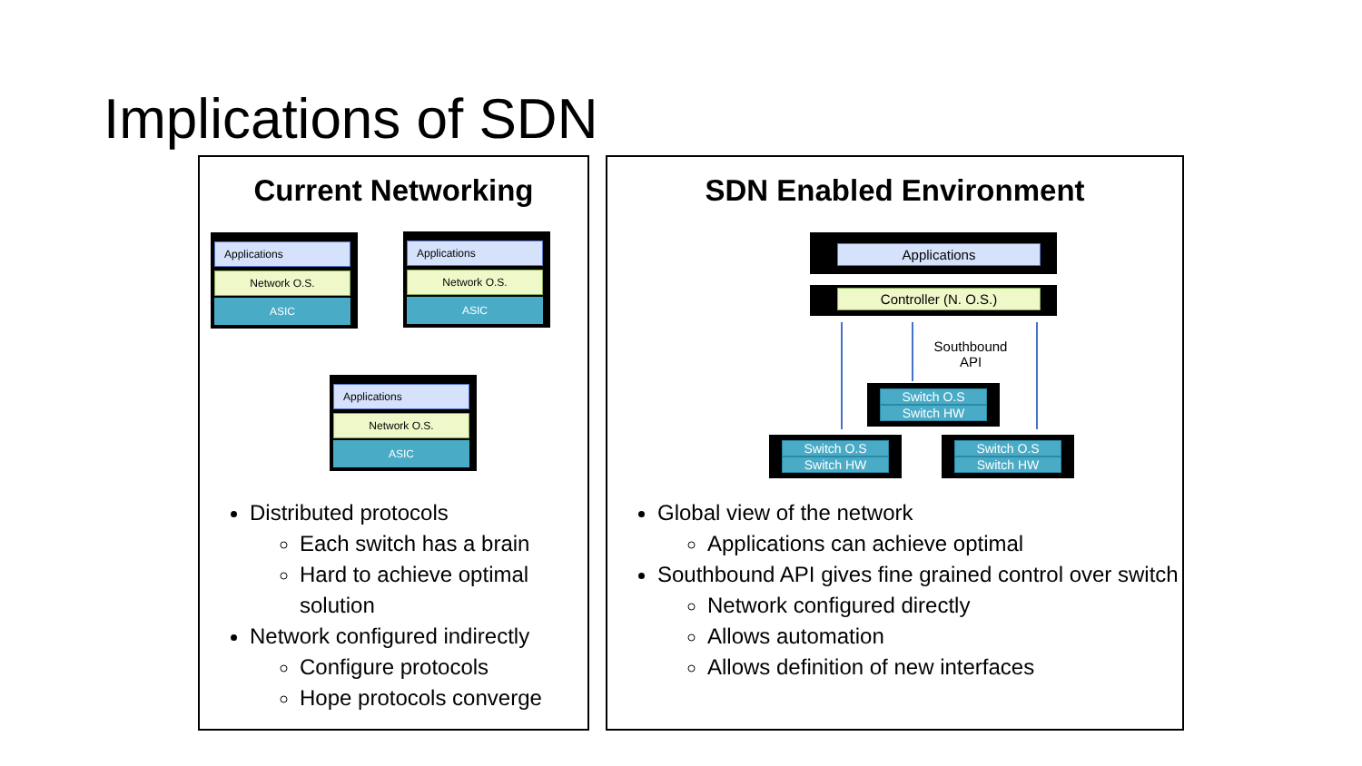Implications of SDN
Current Networking
Applications
Network O.S.
ASIC
Applications
Network O.S.
ASIC
Applications
Network O.S.
ASIC
Distributed protocols
Each switch has a brain
Hard to achieve optimal solution
Network configured indirectly
Configure protocols
Hope protocols converge
SDN Enabled Environment
Applications
Controller (N. O.S.)
Southbound
API
Switch O.S
Switch HW
Switch O.S
Switch HW
Switch O.S
Switch HW
Global view of the network
Applications can achieve optimal
Southbound API gives fine grained control over switch
Network configured directly
Allows automation
Allows definition of new interfaces